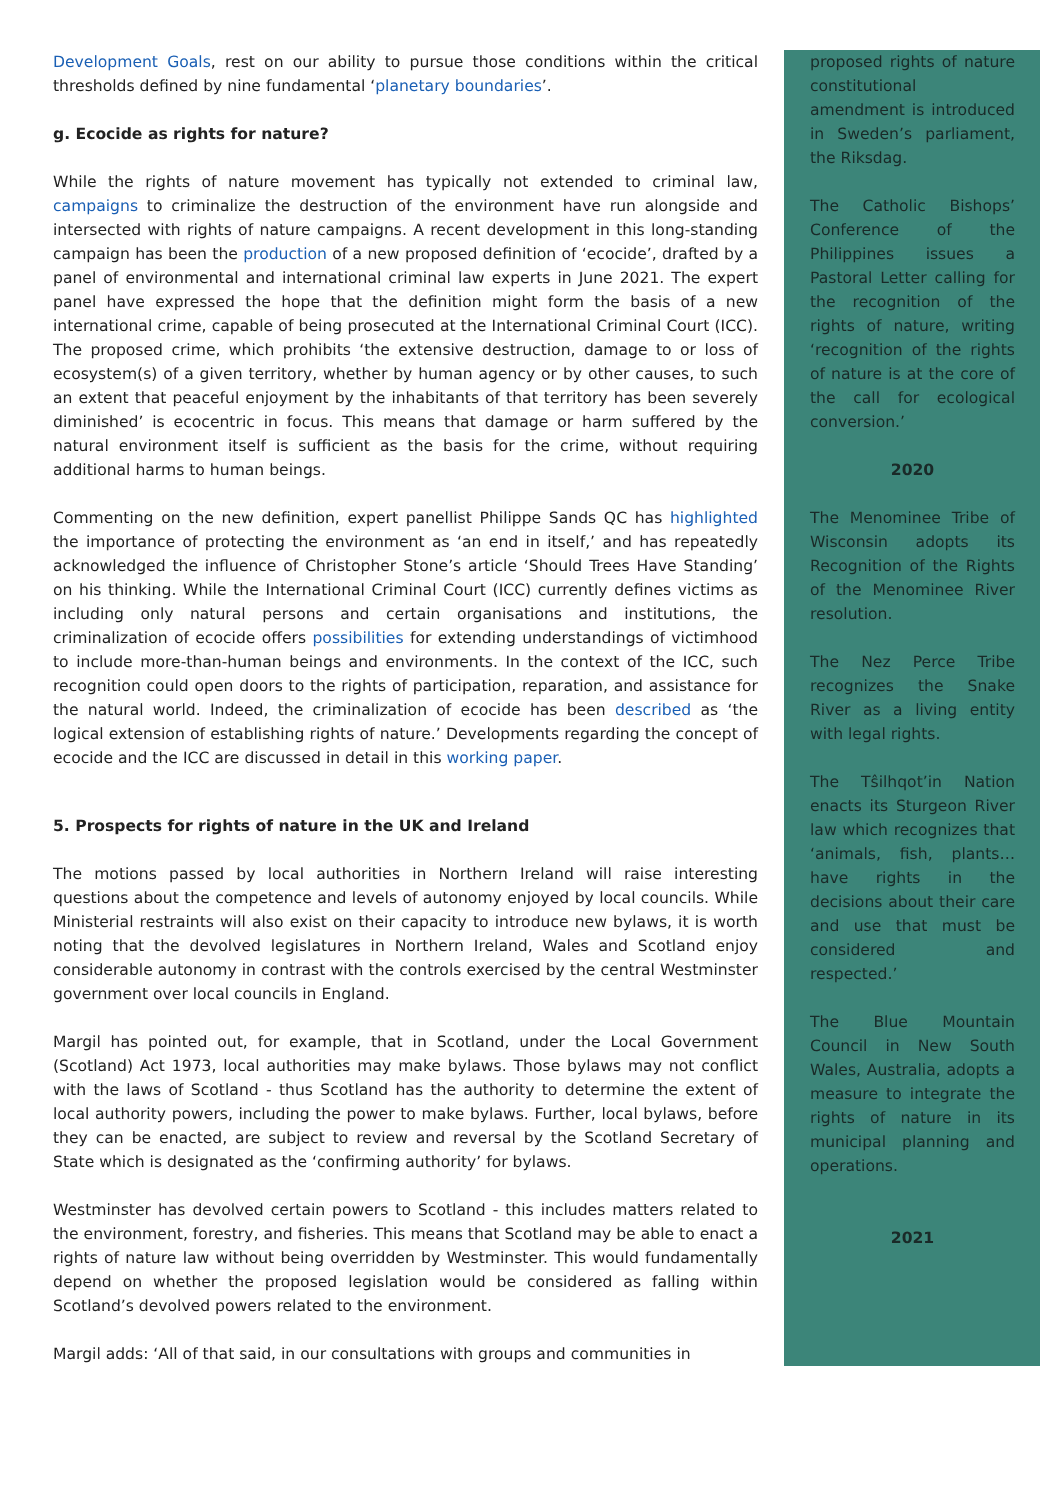Development Goals, rest on our ability to pursue those conditions within the critical thresholds defined by nine fundamental ‘planetary boundaries’.
g. Ecocide as rights for nature?
While the rights of nature movement has typically not extended to criminal law, campaigns to criminalize the destruction of the environment have run alongside and intersected with rights of nature campaigns. A recent development in this long-standing campaign has been the production of a new proposed definition of ‘ecocide’, drafted by a panel of environmental and international criminal law experts in June 2021. The expert panel have expressed the hope that the definition might form the basis of a new international crime, capable of being prosecuted at the International Criminal Court (ICC). The proposed crime, which prohibits ‘the extensive destruction, damage to or loss of ecosystem(s) of a given territory, whether by human agency or by other causes, to such an extent that peaceful enjoyment by the inhabitants of that territory has been severely diminished’ is ecocentric in focus. This means that damage or harm suffered by the natural environment itself is sufficient as the basis for the crime, without requiring additional harms to human beings.
Commenting on the new definition, expert panellist Philippe Sands QC has highlighted the importance of protecting the environment as ‘an end in itself,’ and has repeatedly acknowledged the influence of Christopher Stone’s article ‘Should Trees Have Standing’ on his thinking. While the International Criminal Court (ICC) currently defines victims as including only natural persons and certain organisations and institutions, the criminalization of ecocide offers possibilities for extending understandings of victimhood to include more-than-human beings and environments. In the context of the ICC, such recognition could open doors to the rights of participation, reparation, and assistance for the natural world. Indeed, the criminalization of ecocide has been described as ‘the logical extension of establishing rights of nature.’ Developments regarding the concept of ecocide and the ICC are discussed in detail in this working paper.
5. Prospects for rights of nature in the UK and Ireland
The motions passed by local authorities in Northern Ireland will raise interesting questions about the competence and levels of autonomy enjoyed by local councils. While Ministerial restraints will also exist on their capacity to introduce new bylaws, it is worth noting that the devolved legislatures in Northern Ireland, Wales and Scotland enjoy considerable autonomy in contrast with the controls exercised by the central Westminster government over local councils in England.
Margil has pointed out, for example, that in Scotland, under the Local Government (Scotland) Act 1973, local authorities may make bylaws. Those bylaws may not conflict with the laws of Scotland - thus Scotland has the authority to determine the extent of local authority powers, including the power to make bylaws. Further, local bylaws, before they can be enacted, are subject to review and reversal by the Scotland Secretary of State which is designated as the ‘confirming authority’ for bylaws.
Westminster has devolved certain powers to Scotland - this includes matters related to the environment, forestry, and fisheries. This means that Scotland may be able to enact a rights of nature law without being overridden by Westminster. This would fundamentally depend on whether the proposed legislation would be considered as falling within Scotland’s devolved powers related to the environment.
Margil adds: ‘All of that said, in our consultations with groups and communities in
proposed rights of nature constitutional amendment is introduced in Sweden’s parliament, the Riksdag.
The Catholic Bishops’ Conference of the Philippines issues a Pastoral Letter calling for the recognition of the rights of nature, writing ‘recognition of the rights of nature is at the core of the call for ecological conversion.’
2020
The Menominee Tribe of Wisconsin adopts its Recognition of the Rights of the Menominee River resolution.
The Nez Perce Tribe recognizes the Snake River as a living entity with legal rights.
The Tŝilhqot’in Nation enacts its Sturgeon River law which recognizes that ‘animals, fish, plants…have rights in the decisions about their care and use that must be considered and respected.’
The Blue Mountain Council in New South Wales, Australia, adopts a measure to integrate the rights of nature in its municipal planning and operations.
2021